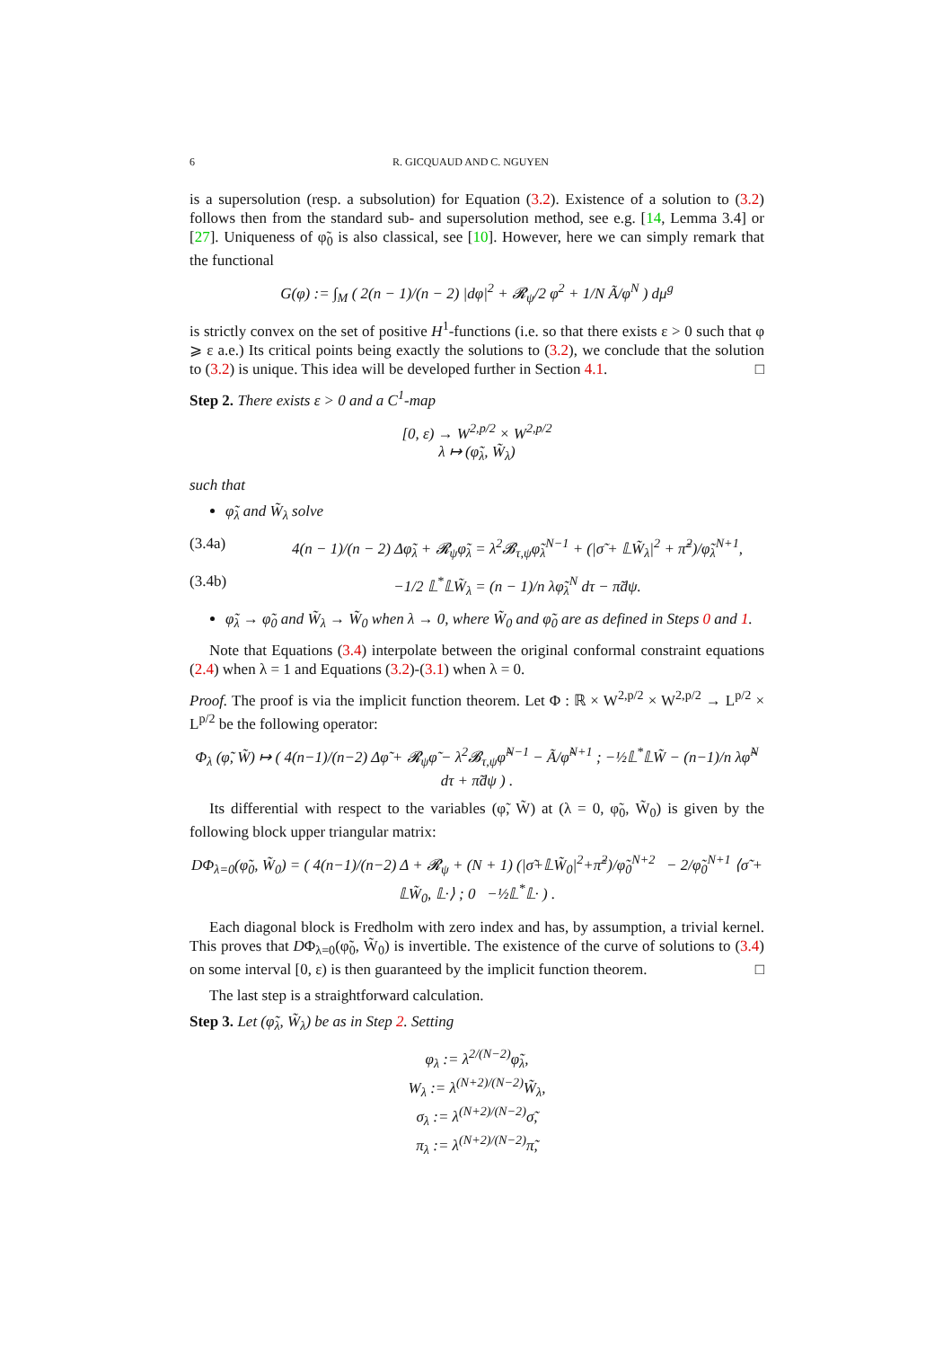6 R. GICQUAUD AND C. NGUYEN
is a supersolution (resp. a subsolution) for Equation (3.2). Existence of a solution to (3.2) follows then from the standard sub- and supersolution method, see e.g. [14, Lemma 3.4] or [27]. Uniqueness of φ̃<sub>0</sub> is also classical, see [10]. However, here we can simply remark that the functional
G(φ) := ∫<sub>M</sub> ( 2(n − 1)/(n − 2) |dφ|<sup>2</sup> + 𝓡<sub>ψ</sub>/2 φ<sup>2</sup> + 1/N Ã/φ<sup>N</sup> ) dμ<sup>g</sup>
is strictly convex on the set of positive H<sup>1</sup>-functions (i.e. so that there exists ε > 0 such that φ ⩾ ε a.e.) Its critical points being exactly the solutions to (3.2), we conclude that the solution to (3.2) is unique. This idea will be developed further in Section 4.1. □
Step 2. There exists ε > 0 and a C<sup>1</sup>-map
[0, ε) → W<sup>2,p/2</sup> × W<sup>2,p/2</sup>
λ ↦ (φ̃<sub>λ</sub>, W̃<sub>λ</sub>)
such that
φ̃<sub>λ</sub> and W̃<sub>λ</sub> solve
(3.4a) 4(n − 1)/(n − 2) Δφ̃<sub>λ</sub> + 𝓡<sub>ψ</sub>φ̃<sub>λ</sub> = λ<sup>2</sup>𝓑<sub>τ,ψ</sub>φ̃<sub>λ</sub><sup>N−1</sup> + (|σ̃ + 𝕃W̃<sub>λ</sub>|<sup>2</sup> + π̃<sup>2</sup>)/φ̃<sub>λ</sub><sup>N+1</sup>,
(3.4b) −1/2 𝕃<sup>*</sup>𝕃W̃<sub>λ</sub> = (n − 1)/n λφ̃<sub>λ</sub><sup>N</sup> dτ − π̃dψ.
φ̃<sub>λ</sub> → φ̃<sub>0</sub> and W̃<sub>λ</sub> → W̃<sub>0</sub> when λ → 0, where W̃<sub>0</sub> and φ̃<sub>0</sub> are as defined in Steps 0 and 1.
Note that Equations (3.4) interpolate between the original conformal constraint equations (2.4) when λ = 1 and Equations (3.2)-(3.1) when λ = 0.
Proof. The proof is via the implicit function theorem. Let Φ : ℝ × W<sup>2,p/2</sup> × W<sup>2,p/2</sup> → L<sup>p/2</sup> × L<sup>p/2</sup> be the following operator:
Φ<sub>λ</sub> (φ̃, W̃) ↦ ( 4(n−1)/(n−2) Δφ̃ + 𝓡<sub>ψ</sub>φ̃ − λ<sup>2</sup>𝓑<sub>τ,ψ</sub>φ̃<sup>N−1</sup> − Ã/φ̃<sup>N+1</sup> ; −½𝕃<sup>*</sup>𝕃W̃ − (n−1)/n λφ̃<sup>N</sup> dτ + π̃dψ ) .
Its differential with respect to the variables (φ̃, W̃) at (λ = 0, φ̃<sub>0</sub>, W̃<sub>0</sub>) is given by the following block upper triangular matrix:
DΦ<sub>λ=0</sub>(φ̃<sub>0</sub>, W̃<sub>0</sub>) = ( 4(n−1)/(n−2) Δ + 𝓡<sub>ψ</sub> + (N + 1) (|σ̃+𝕃W̃<sub>0</sub>|<sup>2</sup>+π̃<sup>2</sup>)/φ̃<sub>0</sub><sup>N+2</sup> − 2/φ̃<sub>0</sub><sup>N+1</sup> ⟨σ̃ + 𝕃W̃<sub>0</sub>, 𝕃·⟩ ; 0 −½𝕃<sup>*</sup>𝕃· ) .
Each diagonal block is Fredholm with zero index and has, by assumption, a trivial kernel. This proves that DΦ<sub>λ=0</sub>(φ̃<sub>0</sub>, W̃<sub>0</sub>) is invertible. The existence of the curve of solutions to (3.4) on some interval [0, ε) is then guaranteed by the implicit function theorem. □
The last step is a straightforward calculation.
Step 3. Let (φ̃<sub>λ</sub>, W̃<sub>λ</sub>) be as in Step 2. Setting
φ<sub>λ</sub> := λ<sup>2/(N−2)</sup>φ̃<sub>λ</sub>,
W<sub>λ</sub> := λ<sup>(N+2)/(N−2)</sup>W̃<sub>λ</sub>,
σ<sub>λ</sub> := λ<sup>(N+2)/(N−2)</sup>σ̃,
π<sub>λ</sub> := λ<sup>(N+2)/(N−2)</sup>π̃,